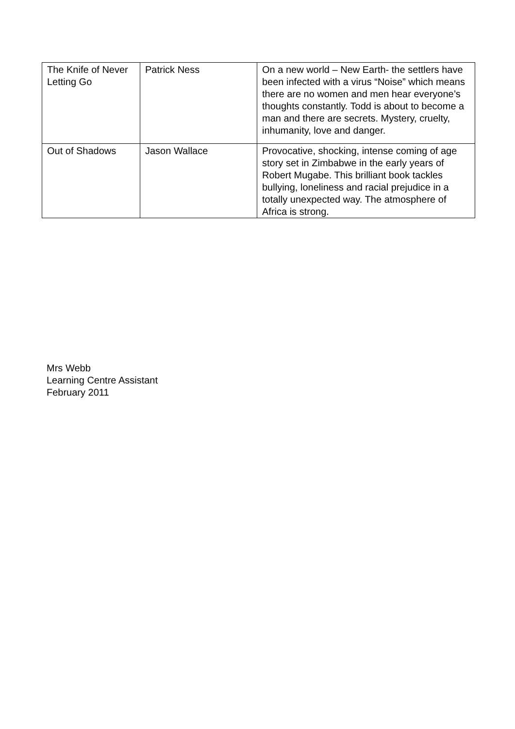| The Knife of Never Letting Go | Patrick Ness | On a new world – New Earth- the settlers have been infected with a virus “Noise” which means there are no women and men hear everyone’s thoughts constantly. Todd is about to become a man and there are secrets. Mystery, cruelty, inhumanity, love and danger. |
| Out of Shadows | Jason Wallace | Provocative, shocking, intense coming of age story set in Zimbabwe in the early years of Robert Mugabe. This brilliant book tackles bullying, loneliness and racial prejudice in a totally unexpected way. The atmosphere of Africa is strong. |
Mrs Webb
Learning Centre Assistant
February 2011